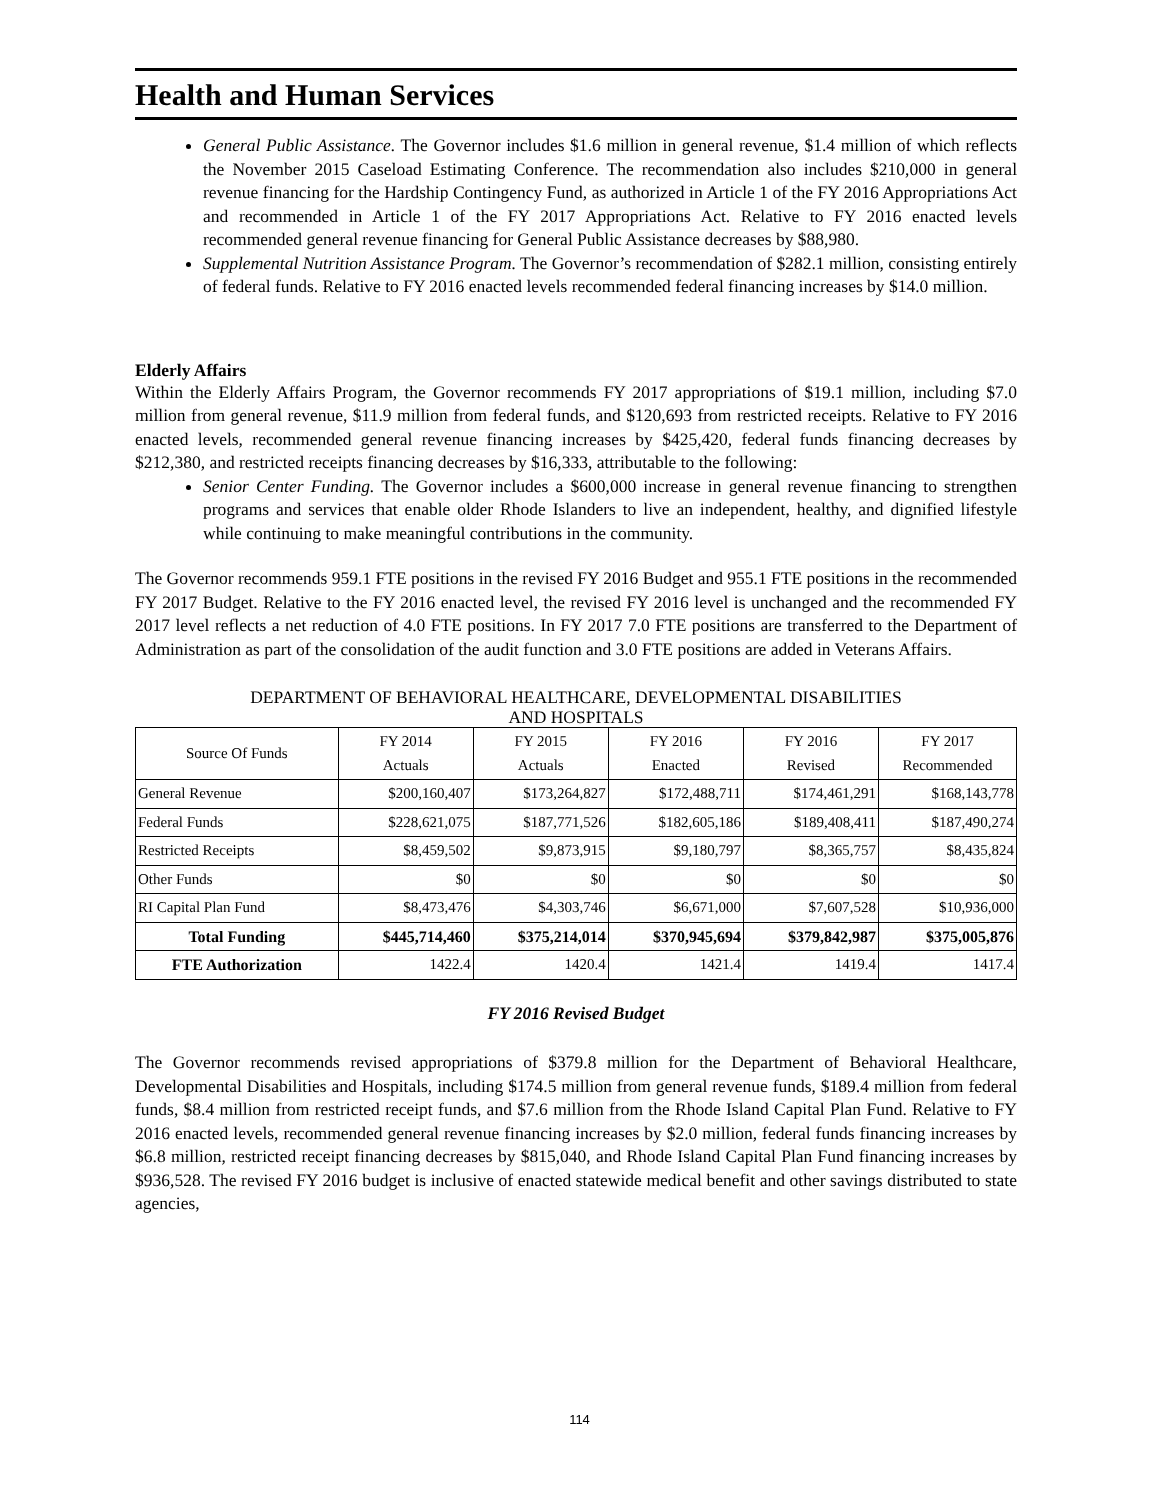Health and Human Services
General Public Assistance. The Governor includes $1.6 million in general revenue, $1.4 million of which reflects the November 2015 Caseload Estimating Conference. The recommendation also includes $210,000 in general revenue financing for the Hardship Contingency Fund, as authorized in Article 1 of the FY 2016 Appropriations Act and recommended in Article 1 of the FY 2017 Appropriations Act. Relative to FY 2016 enacted levels recommended general revenue financing for General Public Assistance decreases by $88,980.
Supplemental Nutrition Assistance Program. The Governor’s recommendation of $282.1 million, consisting entirely of federal funds. Relative to FY 2016 enacted levels recommended federal financing increases by $14.0 million.
Elderly Affairs
Within the Elderly Affairs Program, the Governor recommends FY 2017 appropriations of $19.1 million, including $7.0 million from general revenue, $11.9 million from federal funds, and $120,693 from restricted receipts. Relative to FY 2016 enacted levels, recommended general revenue financing increases by $425,420, federal funds financing decreases by $212,380, and restricted receipts financing decreases by $16,333, attributable to the following:
Senior Center Funding. The Governor includes a $600,000 increase in general revenue financing to strengthen programs and services that enable older Rhode Islanders to live an independent, healthy, and dignified lifestyle while continuing to make meaningful contributions in the community.
The Governor recommends 959.1 FTE positions in the revised FY 2016 Budget and 955.1 FTE positions in the recommended FY 2017 Budget. Relative to the FY 2016 enacted level, the revised FY 2016 level is unchanged and the recommended FY 2017 level reflects a net reduction of 4.0 FTE positions. In FY 2017 7.0 FTE positions are transferred to the Department of Administration as part of the consolidation of the audit function and 3.0 FTE positions are added in Veterans Affairs.
DEPARTMENT OF BEHAVIORAL HEALTHCARE, DEVELOPMENTAL DISABILITIES
AND HOSPITALS
| Source Of Funds | FY 2014 Actuals | FY 2015 Actuals | FY 2016 Enacted | FY 2016 Revised | FY 2017 Recommended |
| --- | --- | --- | --- | --- | --- |
| General Revenue | $200,160,407 | $173,264,827 | $172,488,711 | $174,461,291 | $168,143,778 |
| Federal Funds | $228,621,075 | $187,771,526 | $182,605,186 | $189,408,411 | $187,490,274 |
| Restricted Receipts | $8,459,502 | $9,873,915 | $9,180,797 | $8,365,757 | $8,435,824 |
| Other Funds | $0 | $0 | $0 | $0 | $0 |
| RI Capital Plan Fund | $8,473,476 | $4,303,746 | $6,671,000 | $7,607,528 | $10,936,000 |
| Total Funding | $445,714,460 | $375,214,014 | $370,945,694 | $379,842,987 | $375,005,876 |
| FTE Authorization | 1422.4 | 1420.4 | 1421.4 | 1419.4 | 1417.4 |
FY 2016 Revised Budget
The Governor recommends revised appropriations of $379.8 million for the Department of Behavioral Healthcare, Developmental Disabilities and Hospitals, including $174.5 million from general revenue funds, $189.4 million from federal funds, $8.4 million from restricted receipt funds, and $7.6 million from the Rhode Island Capital Plan Fund. Relative to FY 2016 enacted levels, recommended general revenue financing increases by $2.0 million, federal funds financing increases by $6.8 million, restricted receipt financing decreases by $815,040, and Rhode Island Capital Plan Fund financing increases by $936,528. The revised FY 2016 budget is inclusive of enacted statewide medical benefit and other savings distributed to state agencies,
114